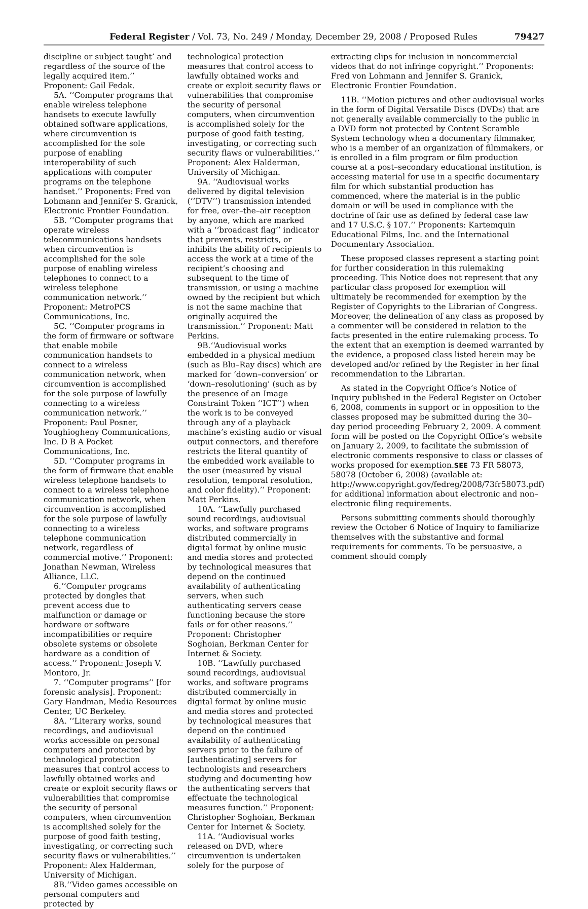Federal Register / Vol. 73, No. 249 / Monday, December 29, 2008 / Proposed Rules 79427
discipline or subject taught’ and regardless of the source of the legally acquired item.’’ Proponent: Gail Fedak.
5A. ‘‘Computer programs that enable wireless telephone handsets to execute lawfully obtained software applications, where circumvention is accomplished for the sole purpose of enabling interoperability of such applications with computer programs on the telephone handset.’’ Proponents: Fred von Lohmann and Jennifer S. Granick, Electronic Frontier Foundation.
5B. ‘‘Computer programs that operate wireless telecommunications handsets when circumvention is accomplished for the sole purpose of enabling wireless telephones to connect to a wireless telephone communication network.’’ Proponent: MetroPCS Communications, Inc.
5C. ‘‘Computer programs in the form of firmware or software that enable mobile communication handsets to connect to a wireless communication network, when circumvention is accomplished for the sole purpose of lawfully connecting to a wireless communication network.’’ Proponent: Paul Posner, Youghiogheny Communications, Inc. D B A Pocket Communications, Inc.
5D. ‘‘Computer programs in the form of firmware that enable wireless telephone handsets to connect to a wireless telephone communication network, when circumvention is accomplished for the sole purpose of lawfully connecting to a wireless telephone communication network, regardless of commercial motive.’’ Proponent: Jonathan Newman, Wireless Alliance, LLC.
6.‘‘Computer programs protected by dongles that prevent access due to malfunction or damage or hardware or software incompatibilities or require obsolete systems or obsolete hardware as a condition of access.’’ Proponent: Joseph V. Montoro, Jr.
7. ‘‘Computer programs’’ [for forensic analysis]. Proponent: Gary Handman, Media Resources Center, UC Berkeley.
8A. ‘‘Literary works, sound recordings, and audiovisual works accessible on personal computers and protected by technological protection measures that control access to lawfully obtained works and create or exploit security flaws or vulnerabilities that compromise the security of personal computers, when circumvention is accomplished solely for the purpose of good faith testing, investigating, or correcting such security flaws or vulnerabilities.’’ Proponent: Alex Halderman, University of Michigan.
8B.‘‘Video games accessible on personal computers and protected by
technological protection measures that control access to lawfully obtained works and create or exploit security flaws or vulnerabilities that compromise the security of personal computers, when circumvention is accomplished solely for the purpose of good faith testing, investigating, or correcting such security flaws or vulnerabilities.’’ Proponent: Alex Halderman, University of Michigan.
9A. ‘‘Audiovisual works delivered by digital television (‘‘DTV’’) transmission intended for free, over–the–air reception by anyone, which are marked with a ‘‘broadcast flag’’ indicator that prevents, restricts, or inhibits the ability of recipients to access the work at a time of the recipient’s choosing and subsequent to the time of transmission, or using a machine owned by the recipient but which is not the same machine that originally acquired the transmission.’’ Proponent: Matt Perkins.
9B.‘‘Audiovisual works embedded in a physical medium (such as Blu–Ray discs) which are marked for ‘down–conversion’ or ‘down–resolutioning’ (such as by the presence of an Image Constraint Token ‘‘ICT’’) when the work is to be conveyed through any of a playback machine’s existing audio or visual output connectors, and therefore restricts the literal quantity of the embedded work available to the user (measured by visual resolution, temporal resolution, and color fidelity).’’ Proponent: Matt Perkins.
10A. ‘‘Lawfully purchased sound recordings, audiovisual works, and software programs distributed commercially in digital format by online music and media stores and protected by technological measures that depend on the continued availability of authenticating servers, when such authenticating servers cease functioning because the store fails or for other reasons.’’ Proponent: Christopher Soghoian, Berkman Center for Internet & Society.
10B. ‘‘Lawfully purchased sound recordings, audiovisual works, and software programs distributed commercially in digital format by online music and media stores and protected by technological measures that depend on the continued availability of authenticating servers prior to the failure of [authenticating] servers for technologists and researchers studying and documenting how the authenticating servers that effectuate the technological measures function.’’ Proponent: Christopher Soghoian, Berkman Center for Internet & Society.
11A. ‘‘Audiovisual works released on DVD, where circumvention is undertaken solely for the purpose of
extracting clips for inclusion in noncommercial videos that do not infringe copyright.’’ Proponents: Fred von Lohmann and Jennifer S. Granick, Electronic Frontier Foundation.
11B. ‘‘Motion pictures and other audiovisual works in the form of Digital Versatile Discs (DVDs) that are not generally available commercially to the public in a DVD form not protected by Content Scramble System technology when a documentary filmmaker, who is a member of an organization of filmmakers, or is enrolled in a film program or film production course at a post–secondary educational institution, is accessing material for use in a specific documentary film for which substantial production has commenced, where the material is in the public domain or will be used in compliance with the doctrine of fair use as defined by federal case law and 17 U.S.C. § 107.’’ Proponents: Kartemquin Educational Films, Inc. and the International Documentary Association.
These proposed classes represent a starting point for further consideration in this rulemaking proceeding. This Notice does not represent that any particular class proposed for exemption will ultimately be recommended for exemption by the Register of Copyrights to the Librarian of Congress. Moreover, the delineation of any class as proposed by a commenter will be considered in relation to the facts presented in the entire rulemaking process. To the extent that an exemption is deemed warranted by the evidence, a proposed class listed herein may be developed and/or refined by the Register in her final recommendation to the Librarian.
As stated in the Copyright Office’s Notice of Inquiry published in the Federal Register on October 6, 2008, comments in support or in opposition to the classes proposed may be submitted during the 30–day period proceeding February 2, 2009. A comment form will be posted on the Copyright Office’s website on January 2, 2009, to facilitate the submission of electronic comments responsive to class or classes of works proposed for exemption.SEE 73 FR 58073, 58078 (October 6, 2008) (available at: http://www.copyright.gov/fedreg/2008/73fr58073.pdf) for additional information about electronic and non–electronic filing requirements.
Persons submitting comments should thoroughly review the October 6 Notice of Inquiry to familiarize themselves with the substantive and formal requirements for comments. To be persuasive, a comment should comply